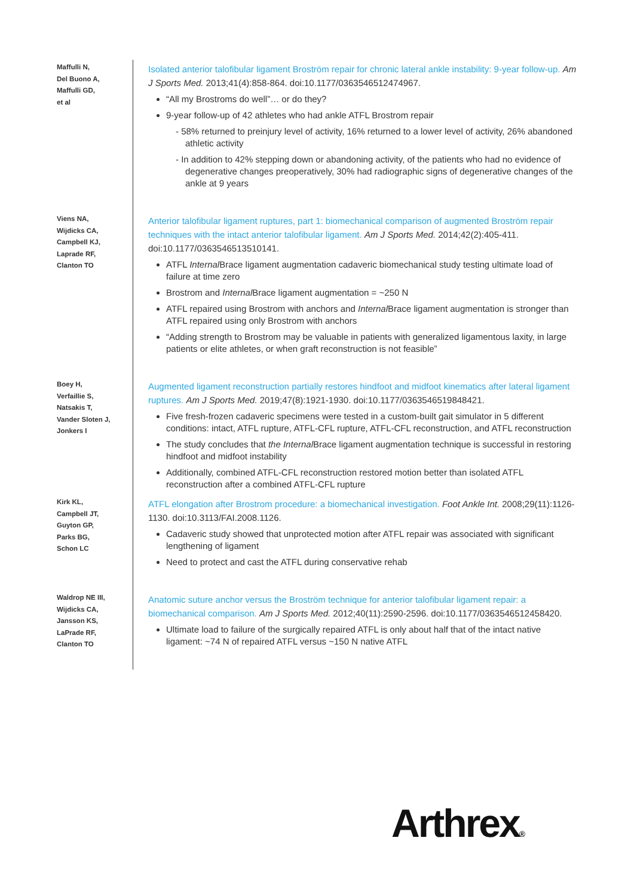Maffulli N,
Del Buono A,
Maffulli GD,
et al
Isolated anterior talofibular ligament Broström repair for chronic lateral ankle instability: 9-year follow-up. Am J Sports Med. 2013;41(4):858-864. doi:10.1177/0363546512474967.
“All my Brostroms do well”… or do they?
9-year follow-up of 42 athletes who had ankle ATFL Brostrom repair
- 58% returned to preinjury level of activity, 16% returned to a lower level of activity, 26% abandoned athletic activity
- In addition to 42% stepping down or abandoning activity, of the patients who had no evidence of degenerative changes preoperatively, 30% had radiographic signs of degenerative changes of the ankle at 9 years
Viens NA,
Wijdicks CA,
Campbell KJ,
Laprade RF,
Clanton TO
Anterior talofibular ligament ruptures, part 1: biomechanical comparison of augmented Broström repair techniques with the intact anterior talofibular ligament. Am J Sports Med. 2014;42(2):405-411. doi:10.1177/0363546513510141.
ATFL Internal Brace ligament augmentation cadaveric biomechanical study testing ultimate load of failure at time zero
Brostrom and Internal Brace ligament augmentation = ~250 N
ATFL repaired using Brostrom with anchors and Internal Brace ligament augmentation is stronger than ATFL repaired using only Brostrom with anchors
“Adding strength to Brostrom may be valuable in patients with generalized ligamentous laxity, in large patients or elite athletes, or when graft reconstruction is not feasible”
Boey H,
Verfaillie S,
Natsakis T,
Vander Sloten J,
Jonkers I
Augmented ligament reconstruction partially restores hindfoot and midfoot kinematics after lateral ligament ruptures. Am J Sports Med. 2019;47(8):1921-1930. doi:10.1177/0363546519848421.
Five fresh-frozen cadaveric specimens were tested in a custom-built gait simulator in 5 different conditions: intact, ATFL rupture, ATFL-CFL rupture, ATFL-CFL reconstruction, and ATFL reconstruction
The study concludes that the Internal Brace ligament augmentation technique is successful in restoring hindfoot and midfoot instability
Additionally, combined ATFL-CFL reconstruction restored motion better than isolated ATFL reconstruction after a combined ATFL-CFL rupture
Kirk KL,
Campbell JT,
Guyton GP,
Parks BG,
Schon LC
ATFL elongation after Brostrom procedure: a biomechanical investigation. Foot Ankle Int. 2008;29(11):1126-1130. doi:10.3113/FAI.2008.1126.
Cadaveric study showed that unprotected motion after ATFL repair was associated with significant lengthening of ligament
Need to protect and cast the ATFL during conservative rehab
Waldrop NE III,
Wijdicks CA,
Jansson KS,
LaPrade RF,
Clanton TO
Anatomic suture anchor versus the Broström technique for anterior talofibular ligament repair: a biomechanical comparison. Am J Sports Med. 2012;40(11):2590-2596. doi:10.1177/0363546512458420.
Ultimate load to failure of the surgically repaired ATFL is only about half that of the intact native ligament: ~74 N of repaired ATFL versus ~150 N native ATFL
Arthrex®